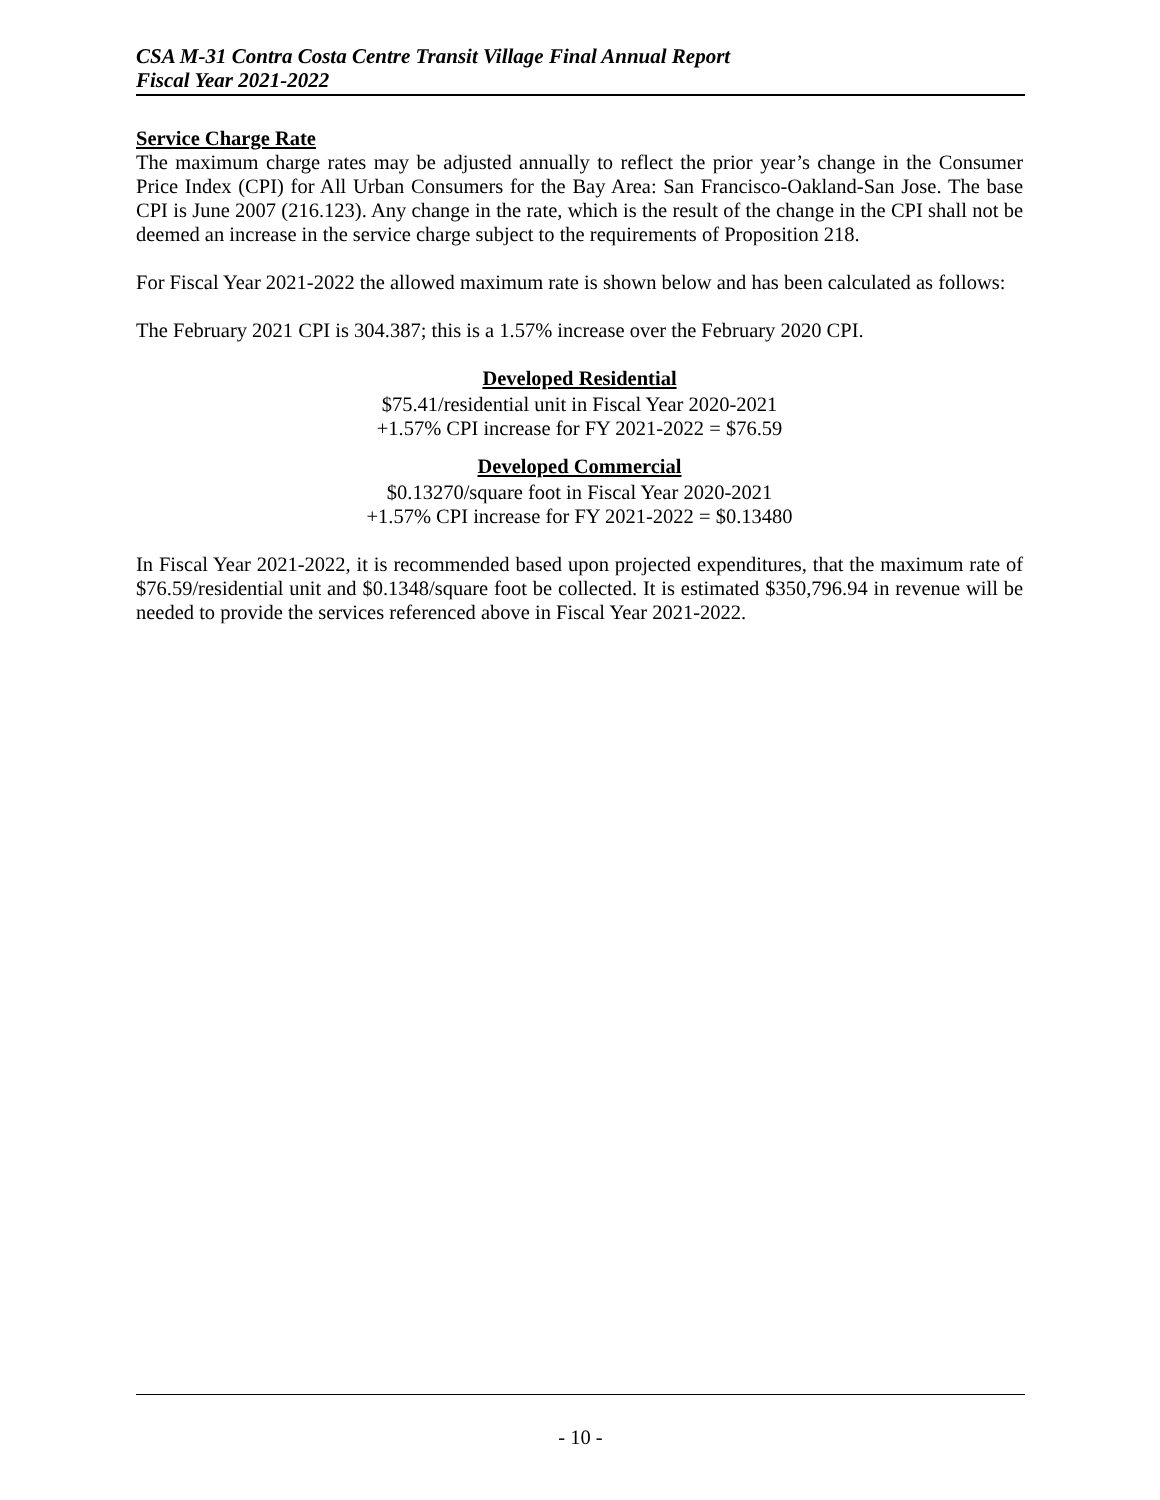CSA M-31 Contra Costa Centre Transit Village Final Annual Report
Fiscal Year 2021-2022
Service Charge Rate
The maximum charge rates may be adjusted annually to reflect the prior year’s change in the Consumer Price Index (CPI) for All Urban Consumers for the Bay Area: San Francisco-Oakland-San Jose. The base CPI is June 2007 (216.123). Any change in the rate, which is the result of the change in the CPI shall not be deemed an increase in the service charge subject to the requirements of Proposition 218.
For Fiscal Year 2021-2022 the allowed maximum rate is shown below and has been calculated as follows:
The February 2021 CPI is 304.387; this is a 1.57% increase over the February 2020 CPI.
Developed Residential
$75.41/residential unit in Fiscal Year 2020-2021
+1.57% CPI increase for FY 2021-2022 = $76.59
Developed Commercial
$0.13270/square foot in Fiscal Year 2020-2021
+1.57% CPI increase for FY 2021-2022 = $0.13480
In Fiscal Year 2021-2022, it is recommended based upon projected expenditures, that the maximum rate of $76.59/residential unit and $0.1348/square foot be collected. It is estimated $350,796.94 in revenue will be needed to provide the services referenced above in Fiscal Year 2021-2022.
- 10 -